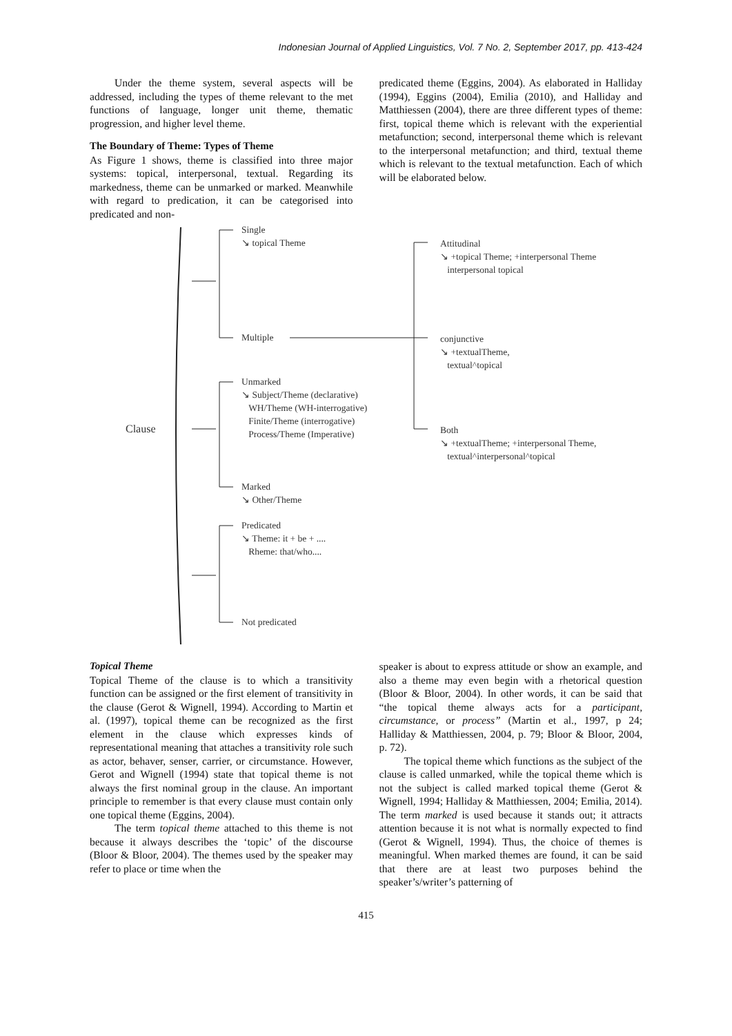Indonesian Journal of Applied Linguistics, Vol. 7 No. 2, September 2017, pp. 413-424
Under the theme system, several aspects will be addressed, including the types of theme relevant to the met functions of language, longer unit theme, thematic progression, and higher level theme.
The Boundary of Theme: Types of Theme
As Figure 1 shows, theme is classified into three major systems: topical, interpersonal, textual. Regarding its markedness, theme can be unmarked or marked. Meanwhile with regard to predication, it can be categorised into predicated and non-
predicated theme (Eggins, 2004). As elaborated in Halliday (1994), Eggins (2004), Emilia (2010), and Halliday and Matthiessen (2004), there are three different types of theme: first, topical theme which is relevant with the experiential metafunction; second, interpersonal theme which is relevant to the interpersonal metafunction; and third, textual theme which is relevant to the textual metafunction. Each of which will be elaborated below.
Single
↘ topical Theme
Multiple
Unmarked
↘ Subject/Theme (declarative)
WH/Theme (WH-interrogative)
Finite/Theme (interrogative)
Process/Theme (Imperative)
Marked
↘ Other/Theme
Predicated
↘ Theme: it + be + ....
Rheme: that/who....
Not predicated
Clause
Attitudinal
↘ +topical Theme; +interpersonal Theme
interpersonal topical
conjunctive
↘ +textualTheme,
textual^topical
Both
↘ +textualTheme; +interpersonal Theme,
textual^interpersonal^topical
Topical Theme
Topical Theme of the clause is to which a transitivity function can be assigned or the first element of transitivity in the clause (Gerot & Wignell, 1994). According to Martin et al. (1997), topical theme can be recognized as the first element in the clause which expresses kinds of representational meaning that attaches a transitivity role such as actor, behaver, senser, carrier, or circumstance. However, Gerot and Wignell (1994) state that topical theme is not always the first nominal group in the clause. An important principle to remember is that every clause must contain only one topical theme (Eggins, 2004).
The term topical theme attached to this theme is not because it always describes the ‘topic’ of the discourse (Bloor & Bloor, 2004). The themes used by the speaker may refer to place or time when the
speaker is about to express attitude or show an example, and also a theme may even begin with a rhetorical question (Bloor & Bloor, 2004). In other words, it can be said that “the topical theme always acts for a participant, circumstance, or process” (Martin et al., 1997, p 24; Halliday & Matthiessen, 2004, p. 79; Bloor & Bloor, 2004, p. 72).
The topical theme which functions as the subject of the clause is called unmarked, while the topical theme which is not the subject is called marked topical theme (Gerot & Wignell, 1994; Halliday & Matthiessen, 2004; Emilia, 2014). The term marked is used because it stands out; it attracts attention because it is not what is normally expected to find (Gerot & Wignell, 1994). Thus, the choice of themes is meaningful. When marked themes are found, it can be said that there are at least two purposes behind the speaker’s/writer’s patterning of
415